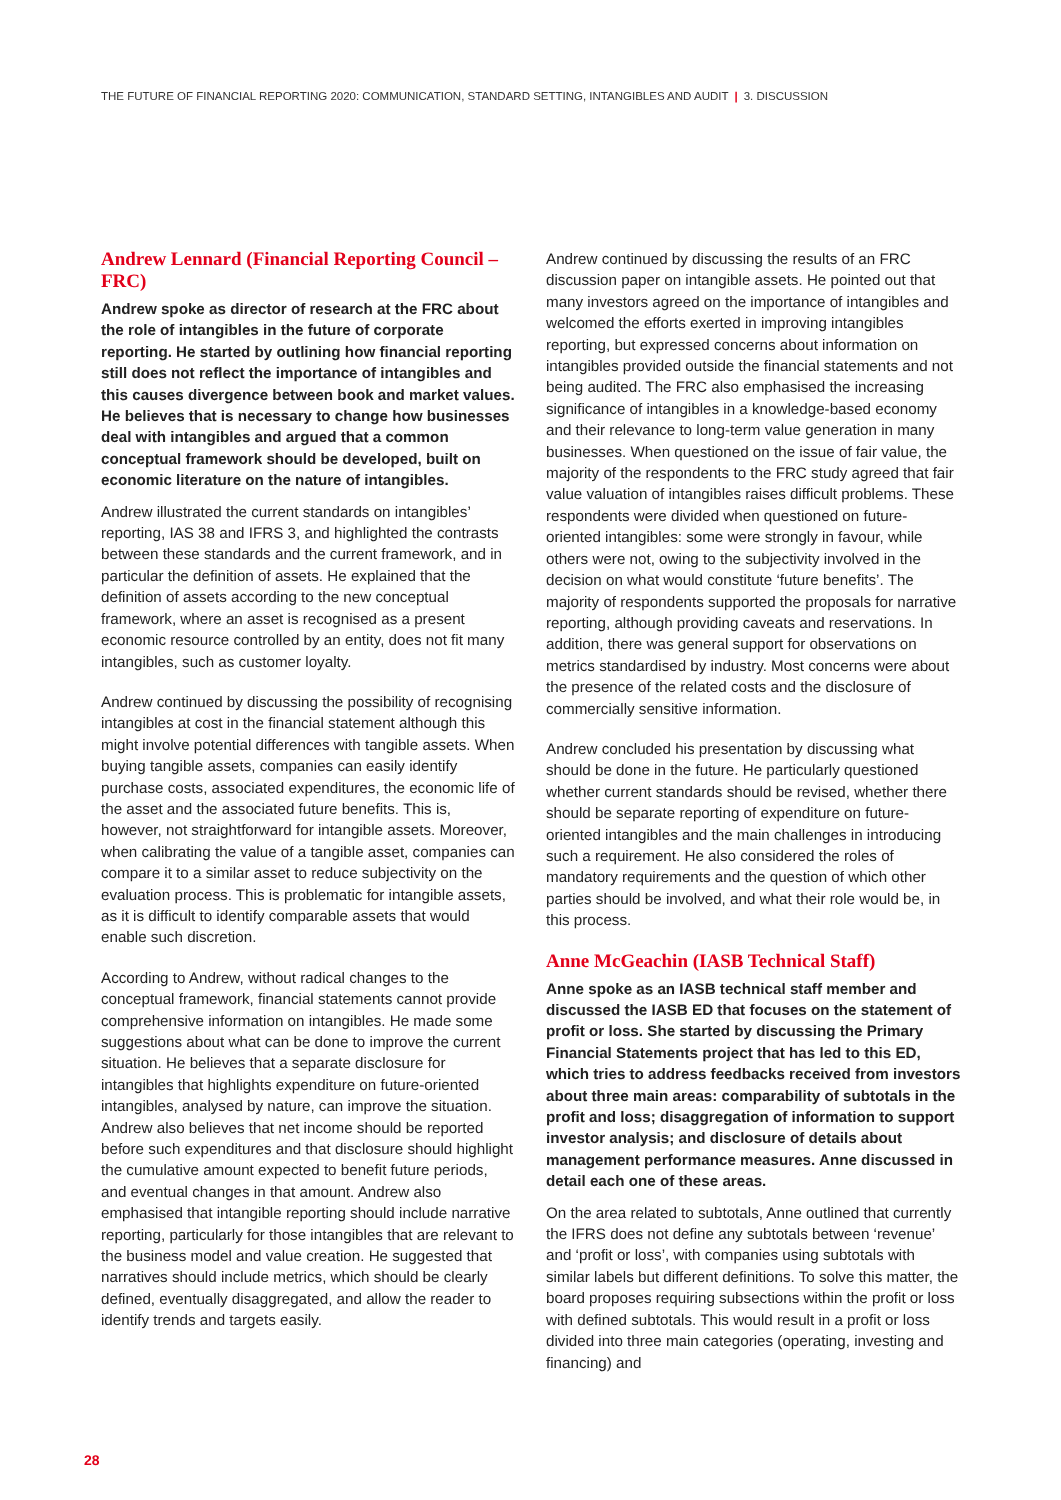THE FUTURE OF FINANCIAL REPORTING 2020: COMMUNICATION, STANDARD SETTING, INTANGIBLES AND AUDIT | 3. DISCUSSION
Andrew Lennard (Financial Reporting Council – FRC)
Andrew spoke as director of research at the FRC about the role of intangibles in the future of corporate reporting. He started by outlining how financial reporting still does not reflect the importance of intangibles and this causes divergence between book and market values. He believes that is necessary to change how businesses deal with intangibles and argued that a common conceptual framework should be developed, built on economic literature on the nature of intangibles.
Andrew illustrated the current standards on intangibles’ reporting, IAS 38 and IFRS 3, and highlighted the contrasts between these standards and the current framework, and in particular the definition of assets. He explained that the definition of assets according to the new conceptual framework, where an asset is recognised as a present economic resource controlled by an entity, does not fit many intangibles, such as customer loyalty.
Andrew continued by discussing the possibility of recognising intangibles at cost in the financial statement although this might involve potential differences with tangible assets. When buying tangible assets, companies can easily identify purchase costs, associated expenditures, the economic life of the asset and the associated future benefits. This is, however, not straightforward for intangible assets. Moreover, when calibrating the value of a tangible asset, companies can compare it to a similar asset to reduce subjectivity on the evaluation process. This is problematic for intangible assets, as it is difficult to identify comparable assets that would enable such discretion.
According to Andrew, without radical changes to the conceptual framework, financial statements cannot provide comprehensive information on intangibles. He made some suggestions about what can be done to improve the current situation. He believes that a separate disclosure for intangibles that highlights expenditure on future-oriented intangibles, analysed by nature, can improve the situation. Andrew also believes that net income should be reported before such expenditures and that disclosure should highlight the cumulative amount expected to benefit future periods, and eventual changes in that amount. Andrew also emphasised that intangible reporting should include narrative reporting, particularly for those intangibles that are relevant to the business model and value creation. He suggested that narratives should include metrics, which should be clearly defined, eventually disaggregated, and allow the reader to identify trends and targets easily.
Andrew continued by discussing the results of an FRC discussion paper on intangible assets. He pointed out that many investors agreed on the importance of intangibles and welcomed the efforts exerted in improving intangibles reporting, but expressed concerns about information on intangibles provided outside the financial statements and not being audited. The FRC also emphasised the increasing significance of intangibles in a knowledge-based economy and their relevance to long-term value generation in many businesses. When questioned on the issue of fair value, the majority of the respondents to the FRC study agreed that fair value valuation of intangibles raises difficult problems. These respondents were divided when questioned on future-oriented intangibles: some were strongly in favour, while others were not, owing to the subjectivity involved in the decision on what would constitute ‘future benefits’. The majority of respondents supported the proposals for narrative reporting, although providing caveats and reservations. In addition, there was general support for observations on metrics standardised by industry. Most concerns were about the presence of the related costs and the disclosure of commercially sensitive information.
Andrew concluded his presentation by discussing what should be done in the future. He particularly questioned whether current standards should be revised, whether there should be separate reporting of expenditure on future-oriented intangibles and the main challenges in introducing such a requirement. He also considered the roles of mandatory requirements and the question of which other parties should be involved, and what their role would be, in this process.
Anne McGeachin (IASB Technical Staff)
Anne spoke as an IASB technical staff member and discussed the IASB ED that focuses on the statement of profit or loss. She started by discussing the Primary Financial Statements project that has led to this ED, which tries to address feedbacks received from investors about three main areas: comparability of subtotals in the profit and loss; disaggregation of information to support investor analysis; and disclosure of details about management performance measures. Anne discussed in detail each one of these areas.
On the area related to subtotals, Anne outlined that currently the IFRS does not define any subtotals between ‘revenue’ and ‘profit or loss’, with companies using subtotals with similar labels but different definitions. To solve this matter, the board proposes requiring subsections within the profit or loss with defined subtotals. This would result in a profit or loss divided into three main categories (operating, investing and financing) and
28